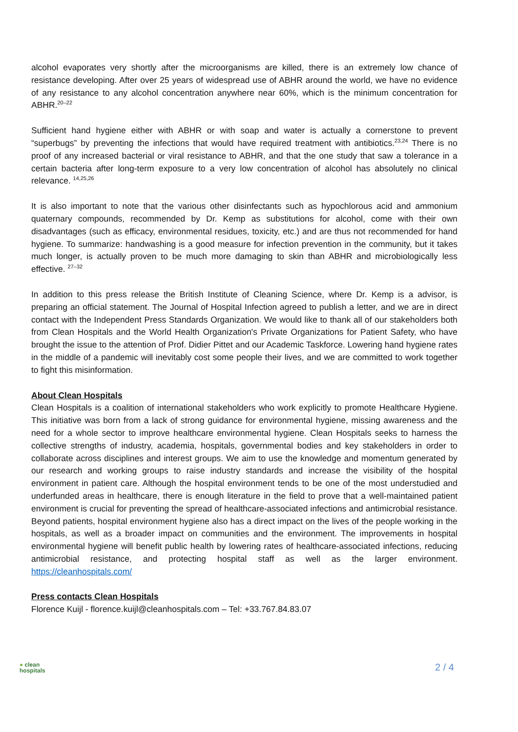alcohol evaporates very shortly after the microorganisms are killed, there is an extremely low chance of resistance developing. After over 25 years of widespread use of ABHR around the world, we have no evidence of any resistance to any alcohol concentration anywhere near 60%, which is the minimum concentration for ABHR.<sup>20–22</sup>
Sufficient hand hygiene either with ABHR or with soap and water is actually a cornerstone to prevent “superbugs” by preventing the infections that would have required treatment with antibiotics.<sup>23,24</sup> There is no proof of any increased bacterial or viral resistance to ABHR, and that the one study that saw a tolerance in a certain bacteria after long-term exposure to a very low concentration of alcohol has absolutely no clinical relevance. <sup>14,25,26</sup>
It is also important to note that the various other disinfectants such as hypochlorous acid and ammonium quaternary compounds, recommended by Dr. Kemp as substitutions for alcohol, come with their own disadvantages (such as efficacy, environmental residues, toxicity, etc.) and are thus not recommended for hand hygiene. To summarize: handwashing is a good measure for infection prevention in the community, but it takes much longer, is actually proven to be much more damaging to skin than ABHR and microbiologically less effective. <sup>27–32</sup>
In addition to this press release the British Institute of Cleaning Science, where Dr. Kemp is a advisor, is preparing an official statement. The Journal of Hospital Infection agreed to publish a letter, and we are in direct contact with the Independent Press Standards Organization. We would like to thank all of our stakeholders both from Clean Hospitals and the World Health Organization's Private Organizations for Patient Safety, who have brought the issue to the attention of Prof. Didier Pittet and our Academic Taskforce. Lowering hand hygiene rates in the middle of a pandemic will inevitably cost some people their lives, and we are committed to work together to fight this misinformation.
About Clean Hospitals
Clean Hospitals is a coalition of international stakeholders who work explicitly to promote Healthcare Hygiene. This initiative was born from a lack of strong guidance for environmental hygiene, missing awareness and the need for a whole sector to improve healthcare environmental hygiene. Clean Hospitals seeks to harness the collective strengths of industry, academia, hospitals, governmental bodies and key stakeholders in order to collaborate across disciplines and interest groups. We aim to use the knowledge and momentum generated by our research and working groups to raise industry standards and increase the visibility of the hospital environment in patient care. Although the hospital environment tends to be one of the most understudied and underfunded areas in healthcare, there is enough literature in the field to prove that a well-maintained patient environment is crucial for preventing the spread of healthcare-associated infections and antimicrobial resistance. Beyond patients, hospital environment hygiene also has a direct impact on the lives of the people working in the hospitals, as well as a broader impact on communities and the environment. The improvements in hospital environmental hygiene will benefit public health by lowering rates of healthcare-associated infections, reducing antimicrobial resistance, and protecting hospital staff as well as the larger environment. https://cleanhospitals.com/
Press contacts Clean Hospitals
Florence Kuijl - florence.kuijl@cleanhospitals.com – Tel: +33.767.84.83.07
● clean
hospitals
2 / 4